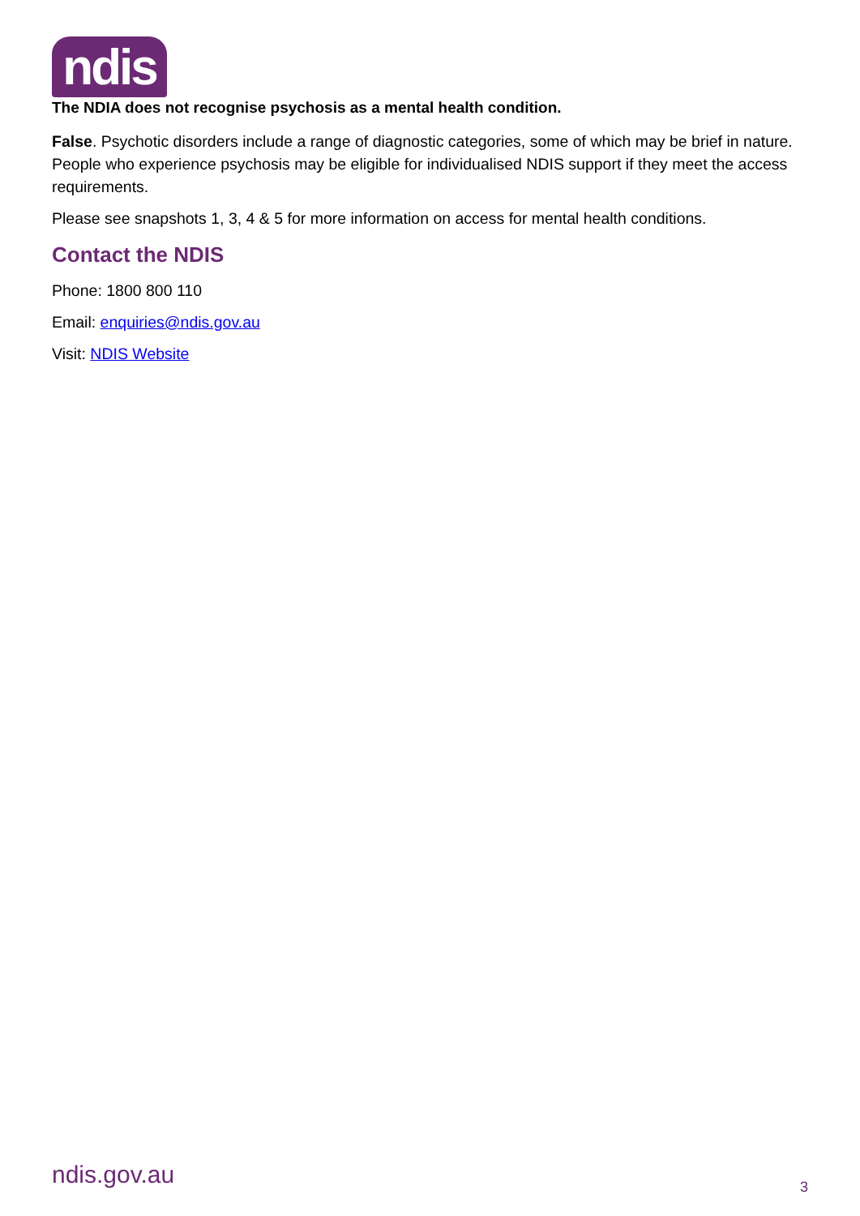ndis
The NDIA does not recognise psychosis as a mental health condition.
False. Psychotic disorders include a range of diagnostic categories, some of which may be brief in nature. People who experience psychosis may be eligible for individualised NDIS support if they meet the access requirements.
Please see snapshots 1, 3, 4 & 5 for more information on access for mental health conditions.
Contact the NDIS
Phone: 1800 800 110
Email: enquiries@ndis.gov.au
Visit: NDIS Website
ndis.gov.au 3